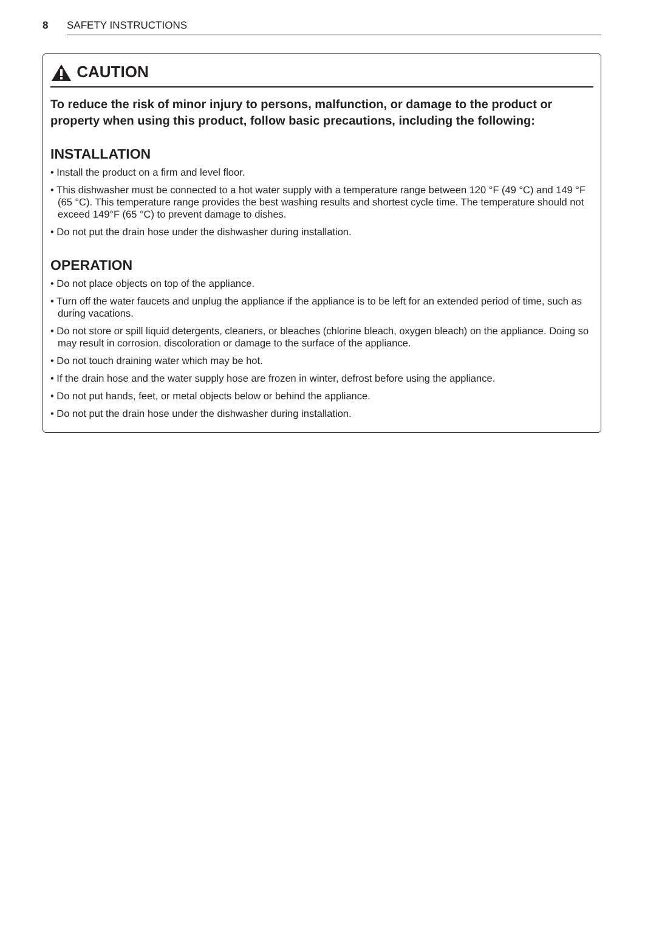8 SAFETY INSTRUCTIONS
CAUTION
To reduce the risk of minor injury to persons, malfunction, or damage to the product or property when using this product, follow basic precautions, including the following:
INSTALLATION
• Install the product on a firm and level floor.
• This dishwasher must be connected to a hot water supply with a temperature range between 120 °F (49 °C) and 149 °F (65 °C). This temperature range provides the best washing results and shortest cycle time. The temperature should not exceed 149°F (65 °C) to prevent damage to dishes.
• Do not put the drain hose under the dishwasher during installation.
OPERATION
• Do not place objects on top of the appliance.
• Turn off the water faucets and unplug the appliance if the appliance is to be left for an extended period of time, such as during vacations.
• Do not store or spill liquid detergents, cleaners, or bleaches (chlorine bleach, oxygen bleach) on the appliance. Doing so may result in corrosion, discoloration or damage to the surface of the appliance.
• Do not touch draining water which may be hot.
• If the drain hose and the water supply hose are frozen in winter, defrost before using the appliance.
• Do not put hands, feet, or metal objects below or behind the appliance.
• Do not put the drain hose under the dishwasher during installation.